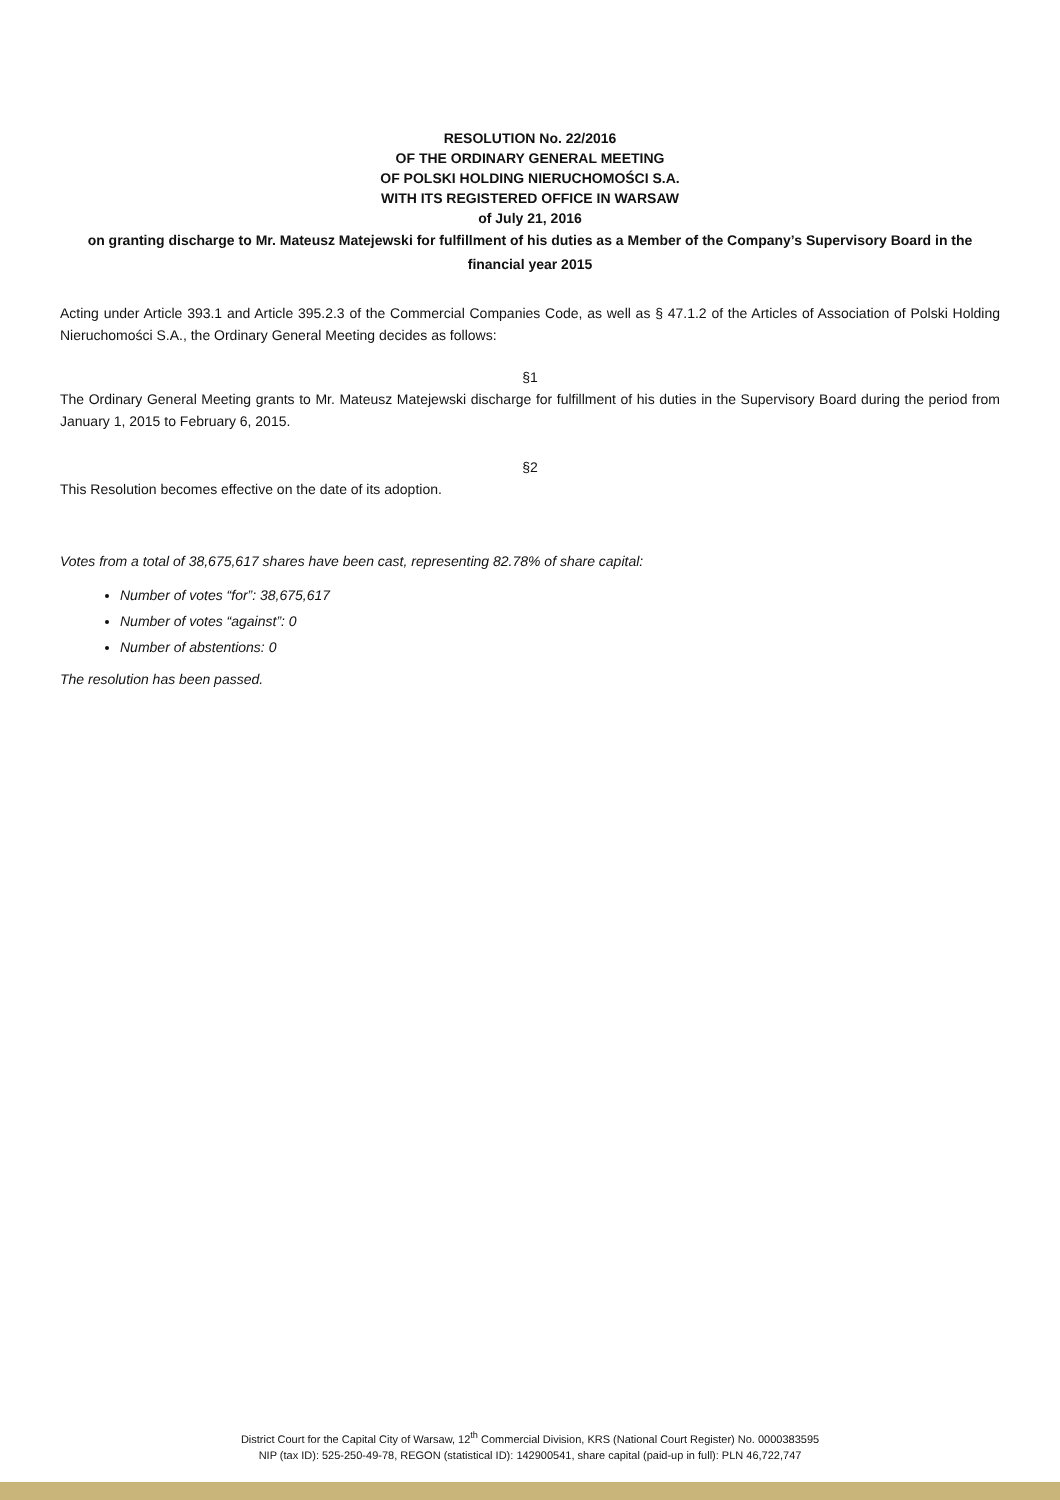RESOLUTION No. 22/2016
OF THE ORDINARY GENERAL MEETING
OF POLSKI HOLDING NIERUCHOMOŚCI S.A.
WITH ITS REGISTERED OFFICE IN WARSAW
of July 21, 2016
on granting discharge to Mr. Mateusz Matejewski for fulfillment of his duties as a Member of the Company’s Supervisory Board in the financial year 2015
Acting under Article 393.1 and Article 395.2.3 of the Commercial Companies Code, as well as § 47.1.2 of the Articles of Association of Polski Holding Nieruchomości S.A., the Ordinary General Meeting decides as follows:
§1
The Ordinary General Meeting grants to Mr. Mateusz Matejewski discharge for fulfillment of his duties in the Supervisory Board during the period from January 1, 2015 to February 6, 2015.
§2
This Resolution becomes effective on the date of its adoption.
Votes from a total of 38,675,617 shares have been cast, representing 82.78% of share capital:
Number of votes “for”: 38,675,617
Number of votes “against”: 0
Number of abstentions: 0
The resolution has been passed.
District Court for the Capital City of Warsaw, 12<sup>th</sup> Commercial Division, KRS (National Court Register) No. 0000383595
NIP (tax ID): 525-250-49-78, REGON (statistical ID): 142900541, share capital (paid-up in full): PLN 46,722,747